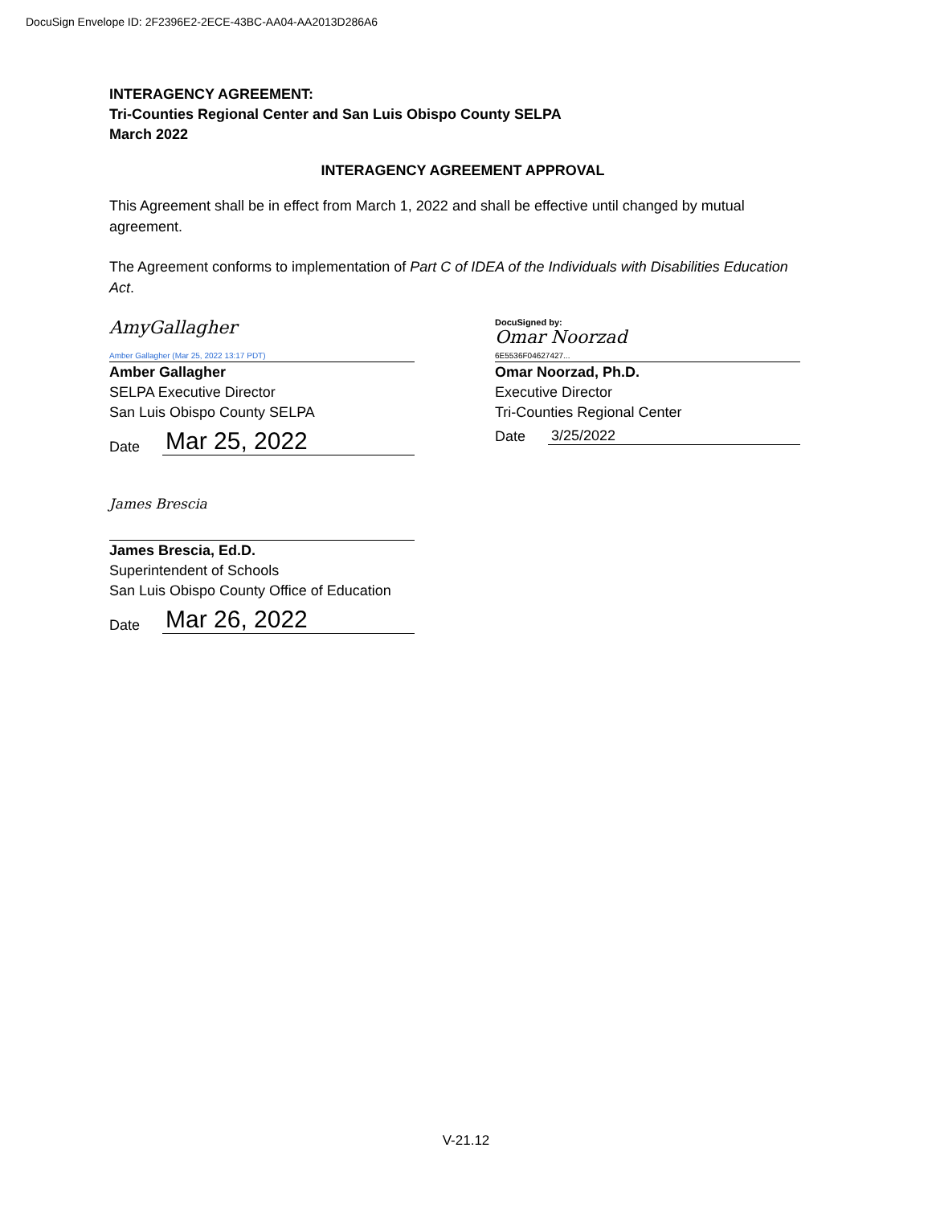DocuSign Envelope ID: 2F2396E2-2ECE-43BC-AA04-AA2013D286A6
INTERAGENCY AGREEMENT:
Tri-Counties Regional Center and San Luis Obispo County SELPA
March 2022
INTERAGENCY AGREEMENT APPROVAL
This Agreement shall be in effect from March 1, 2022 and shall be effective until changed by mutual agreement.
The Agreement conforms to implementation of Part C of IDEA of the Individuals with Disabilities Education Act.
AmyGallagher
Amber Gallagher (Mar 25, 2022 13:17 PDT)
Amber Gallagher
SELPA Executive Director
San Luis Obispo County SELPA
Date Mar 25, 2022
DocuSigned by:
Omar Noorzad
6E5536F04627427...
Omar Noorzad, Ph.D.
Executive Director
Tri-Counties Regional Center
Date 3/25/2022
James Brescia
James Brescia, Ed.D.
Superintendent of Schools
San Luis Obispo County Office of Education
Date Mar 26, 2022
V-21.12